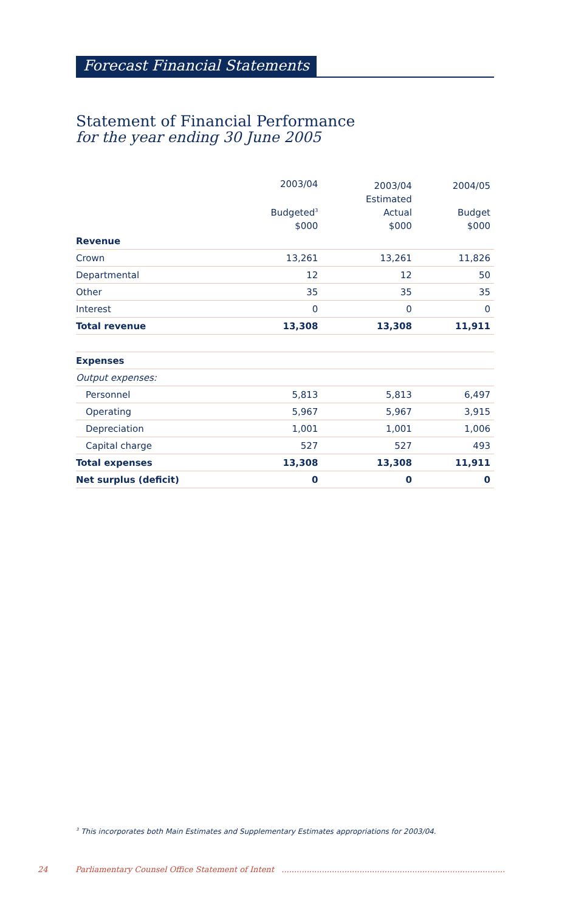Forecast Financial Statements
Statement of Financial Performance
for the year ending 30 June 2005
| | 2003/04 Budgeted<sup>3</sup> $000 | 2003/04 Estimated Actual $000 | 2004/05 Budget $000 |
| --- | --- | --- | --- |
| Revenue | | | |
| Crown | 13,261 | 13,261 | 11,826 |
| Departmental | 12 | 12 | 50 |
| Other | 35 | 35 | 35 |
| Interest | 0 | 0 | 0 |
| Total revenue | 13,308 | 13,308 | 11,911 |
| Expenses | | | |
| Output expenses: | | | |
| Personnel | 5,813 | 5,813 | 6,497 |
| Operating | 5,967 | 5,967 | 3,915 |
| Depreciation | 1,001 | 1,001 | 1,006 |
| Capital charge | 527 | 527 | 493 |
| Total expenses | 13,308 | 13,308 | 11,911 |
| Net surplus (deficit) | 0 | 0 | 0 |
<sup>3</sup> This incorporates both Main Estimates and Supplementary Estimates appropriations for 2003/04.
24 Parliamentary Counsel Office Statement of Intent .........................................................................................